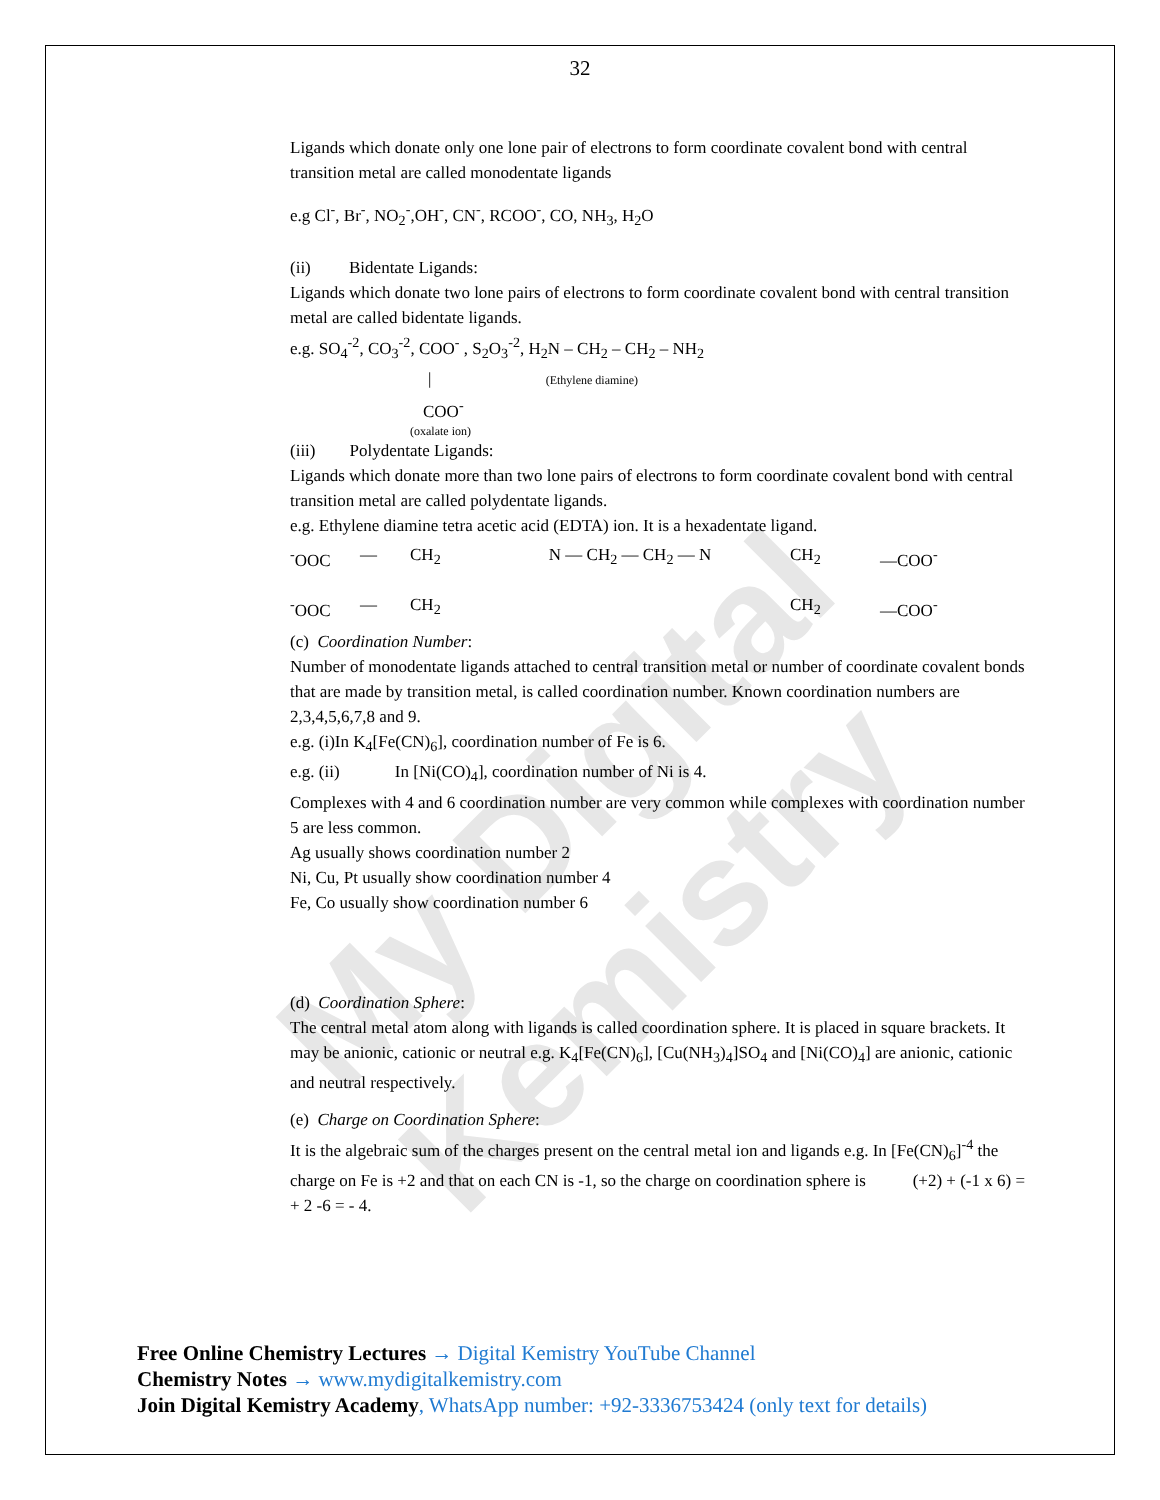My Digital Kemistry
32
Ligands which donate only one lone pair of electrons to form coordinate covalent bond with central transition metal are called monodentate ligands
e.g Cl<sup>-</sup>, Br<sup>-</sup>, NO<sub>2</sub><sup>-</sup>,OH<sup>-</sup>, CN<sup>-</sup>, RCOO<sup>-</sup>, CO, NH<sub>3</sub>, H<sub>2</sub>O
(ii) Bidentate Ligands:
Ligands which donate two lone pairs of electrons to form coordinate covalent bond with central transition metal are called bidentate ligands.
e.g. SO<sub>4</sub><sup>-2</sup>, CO<sub>3</sub><sup>-2</sup>, COO<sup>-</sup> , S<sub>2</sub>O<sub>3</sub><sup>-2</sup>, H<sub>2</sub>N – CH<sub>2</sub> – CH<sub>2</sub> – NH<sub>2</sub>
| (Ethylene diamine)
COO<sup>-</sup>
(oxalate ion)
(iii) Polydentate Ligands:
Ligands which donate more than two lone pairs of electrons to form coordinate covalent bond with central transition metal are called polydentate ligands.
e.g. Ethylene diamine tetra acetic acid (EDTA) ion. It is a hexadentate ligand.
<sup>-</sup>OOC — CH<sub>2</sub> N — CH<sub>2</sub> — CH<sub>2</sub> — N CH<sub>2</sub> —COO<sup>-</sup> <sup>-</sup>OOC — CH<sub>2</sub> CH<sub>2</sub> —COO<sup>-</sup>
(c) Coordination Number:
Number of monodentate ligands attached to central transition metal or number of coordinate covalent bonds that are made by transition metal, is called coordination number. Known coordination numbers are 2,3,4,5,6,7,8 and 9.
e.g. (i)In K<sub>4</sub>[Fe(CN)<sub>6</sub>], coordination number of Fe is 6.
e.g. (ii) In [Ni(CO)<sub>4</sub>], coordination number of Ni is 4.
Complexes with 4 and 6 coordination number are very common while complexes with coordination number 5 are less common.
Ag usually shows coordination number 2
Ni, Cu, Pt usually show coordination number 4
Fe, Co usually show coordination number 6
(d) Coordination Sphere:
The central metal atom along with ligands is called coordination sphere. It is placed in square brackets. It may be anionic, cationic or neutral e.g. K<sub>4</sub>[Fe(CN)<sub>6</sub>], [Cu(NH<sub>3</sub>)<sub>4</sub>]SO<sub>4</sub> and [Ni(CO)<sub>4</sub>] are anionic, cationic and neutral respectively.
(e) Charge on Coordination Sphere:
It is the algebraic sum of the charges present on the central metal ion and ligands e.g. In [Fe(CN)<sub>6</sub>]<sup>-4</sup> the charge on Fe is +2 and that on each CN is -1, so the charge on coordination sphere is (+2) + (-1 x 6) = + 2 -6 = - 4.
Free Online Chemistry Lectures → Digital Kemistry YouTube Channel
Chemistry Notes → www.mydigitalkemistry.com
Join Digital Kemistry Academy, WhatsApp number: +92-3336753424 (only text for details)